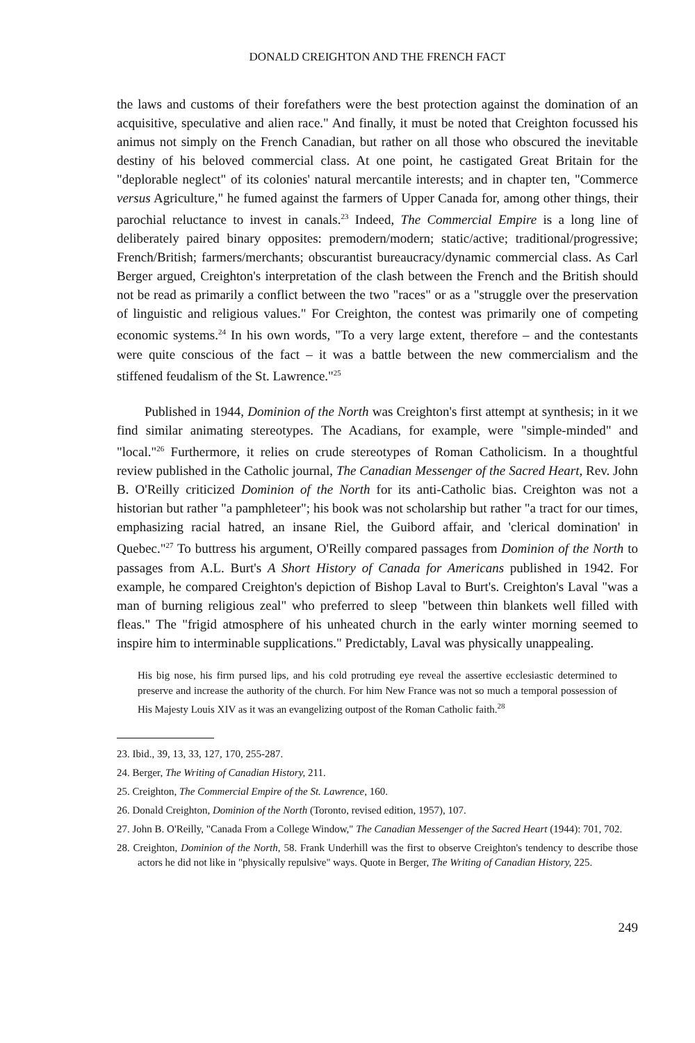DONALD CREIGHTON AND THE FRENCH FACT
the laws and customs of their forefathers were the best protection against the domination of an acquisitive, speculative and alien race." And finally, it must be noted that Creighton focussed his animus not simply on the French Canadian, but rather on all those who obscured the inevitable destiny of his beloved commercial class. At one point, he castigated Great Britain for the "deplorable neglect" of its colonies' natural mercantile interests; and in chapter ten, "Commerce versus Agriculture," he fumed against the farmers of Upper Canada for, among other things, their parochial reluctance to invest in canals.<sup>23</sup> Indeed, The Commercial Empire is a long line of deliberately paired binary opposites: premodern/modern; static/active; traditional/progressive; French/British; farmers/merchants; obscurantist bureaucracy/dynamic commercial class. As Carl Berger argued, Creighton's interpretation of the clash between the French and the British should not be read as primarily a conflict between the two "races" or as a "struggle over the preservation of linguistic and religious values." For Creighton, the contest was primarily one of competing economic systems.<sup>24</sup> In his own words, "To a very large extent, therefore – and the contestants were quite conscious of the fact – it was a battle between the new commercialism and the stiffened feudalism of the St. Lawrence."<sup>25</sup>
Published in 1944, Dominion of the North was Creighton's first attempt at synthesis; in it we find similar animating stereotypes. The Acadians, for example, were "simple-minded" and "local."<sup>26</sup> Furthermore, it relies on crude stereotypes of Roman Catholicism. In a thoughtful review published in the Catholic journal, The Canadian Messenger of the Sacred Heart, Rev. John B. O'Reilly criticized Dominion of the North for its anti-Catholic bias. Creighton was not a historian but rather "a pamphleteer"; his book was not scholarship but rather "a tract for our times, emphasizing racial hatred, an insane Riel, the Guibord affair, and 'clerical domination' in Quebec."<sup>27</sup> To buttress his argument, O'Reilly compared passages from Dominion of the North to passages from A.L. Burt's A Short History of Canada for Americans published in 1942. For example, he compared Creighton's depiction of Bishop Laval to Burt's. Creighton's Laval "was a man of burning religious zeal" who preferred to sleep "between thin blankets well filled with fleas." The "frigid atmosphere of his unheated church in the early winter morning seemed to inspire him to interminable supplications." Predictably, Laval was physically unappealing.
His big nose, his firm pursed lips, and his cold protruding eye reveal the assertive ecclesiastic determined to preserve and increase the authority of the church. For him New France was not so much a temporal possession of His Majesty Louis XIV as it was an evangelizing outpost of the Roman Catholic faith.<sup>28</sup>
23. Ibid., 39, 13, 33, 127, 170, 255-287.
24. Berger, The Writing of Canadian History, 211.
25. Creighton, The Commercial Empire of the St. Lawrence, 160.
26. Donald Creighton, Dominion of the North (Toronto, revised edition, 1957), 107.
27. John B. O'Reilly, "Canada From a College Window," The Canadian Messenger of the Sacred Heart (1944): 701, 702.
28. Creighton, Dominion of the North, 58. Frank Underhill was the first to observe Creighton's tendency to describe those actors he did not like in "physically repulsive" ways. Quote in Berger, The Writing of Canadian History, 225.
249